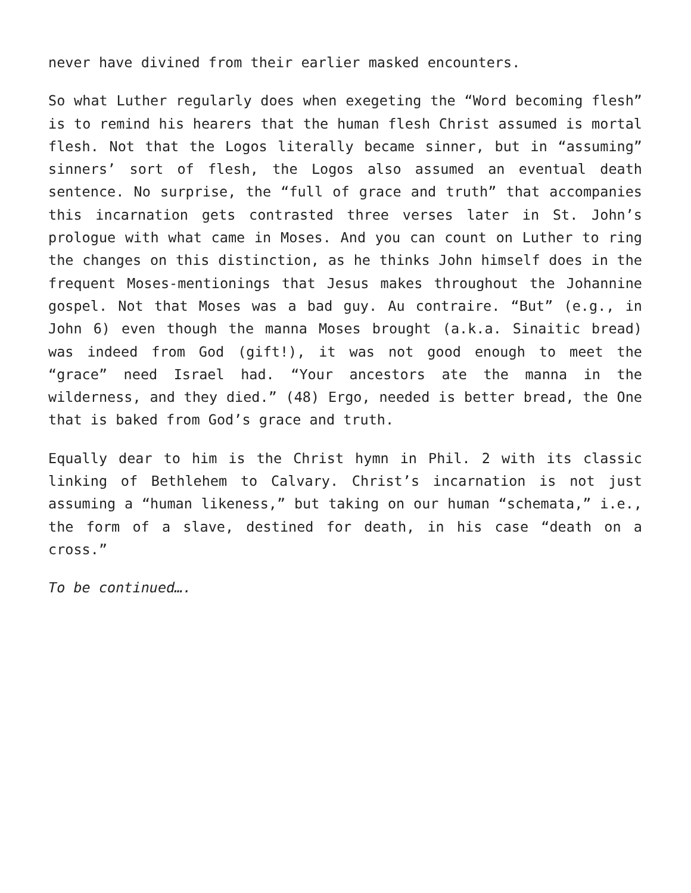never have divined from their earlier masked encounters.
So what Luther regularly does when exegeting the “Word becoming flesh” is to remind his hearers that the human flesh Christ assumed is mortal flesh. Not that the Logos literally became sinner, but in “assuming” sinners’ sort of flesh, the Logos also assumed an eventual death sentence. No surprise, the “full of grace and truth” that accompanies this incarnation gets contrasted three verses later in St. John’s prologue with what came in Moses. And you can count on Luther to ring the changes on this distinction, as he thinks John himself does in the frequent Moses-mentionings that Jesus makes throughout the Johannine gospel. Not that Moses was a bad guy. Au contraire. “But” (e.g., in John 6) even though the manna Moses brought (a.k.a. Sinaitic bread) was indeed from God (gift!), it was not good enough to meet the “grace” need Israel had. “Your ancestors ate the manna in the wilderness, and they died.” (48) Ergo, needed is better bread, the One that is baked from God’s grace and truth.
Equally dear to him is the Christ hymn in Phil. 2 with its classic linking of Bethlehem to Calvary. Christ’s incarnation is not just assuming a “human likeness,” but taking on our human “schemata,” i.e., the form of a slave, destined for death, in his case “death on a cross.”
To be continued….